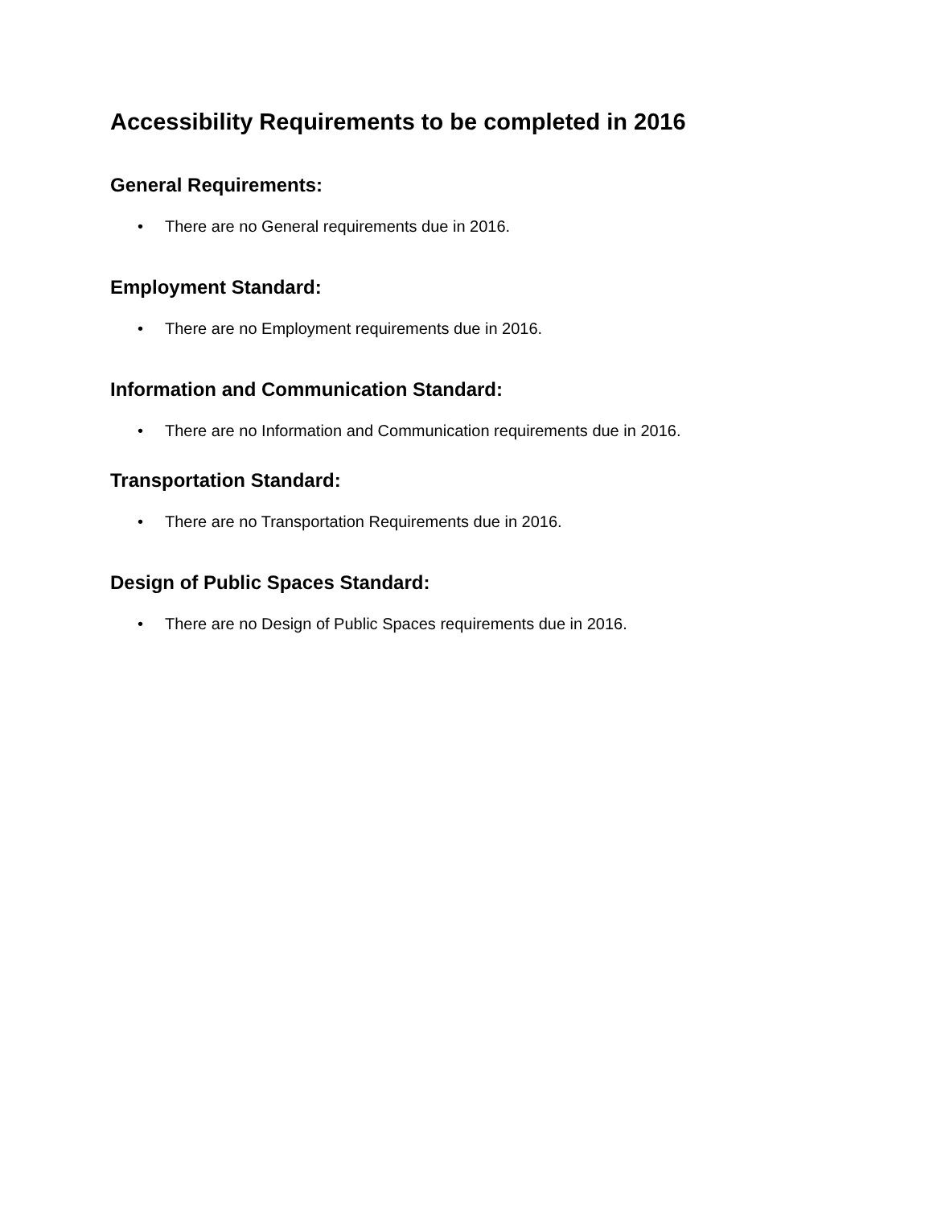Accessibility Requirements to be completed in 2016
General Requirements:
• There are no General requirements due in 2016.
Employment Standard:
• There are no Employment requirements due in 2016.
Information and Communication Standard:
• There are no Information and Communication requirements due in 2016.
Transportation Standard:
• There are no Transportation Requirements due in 2016.
Design of Public Spaces Standard:
• There are no Design of Public Spaces requirements due in 2016.